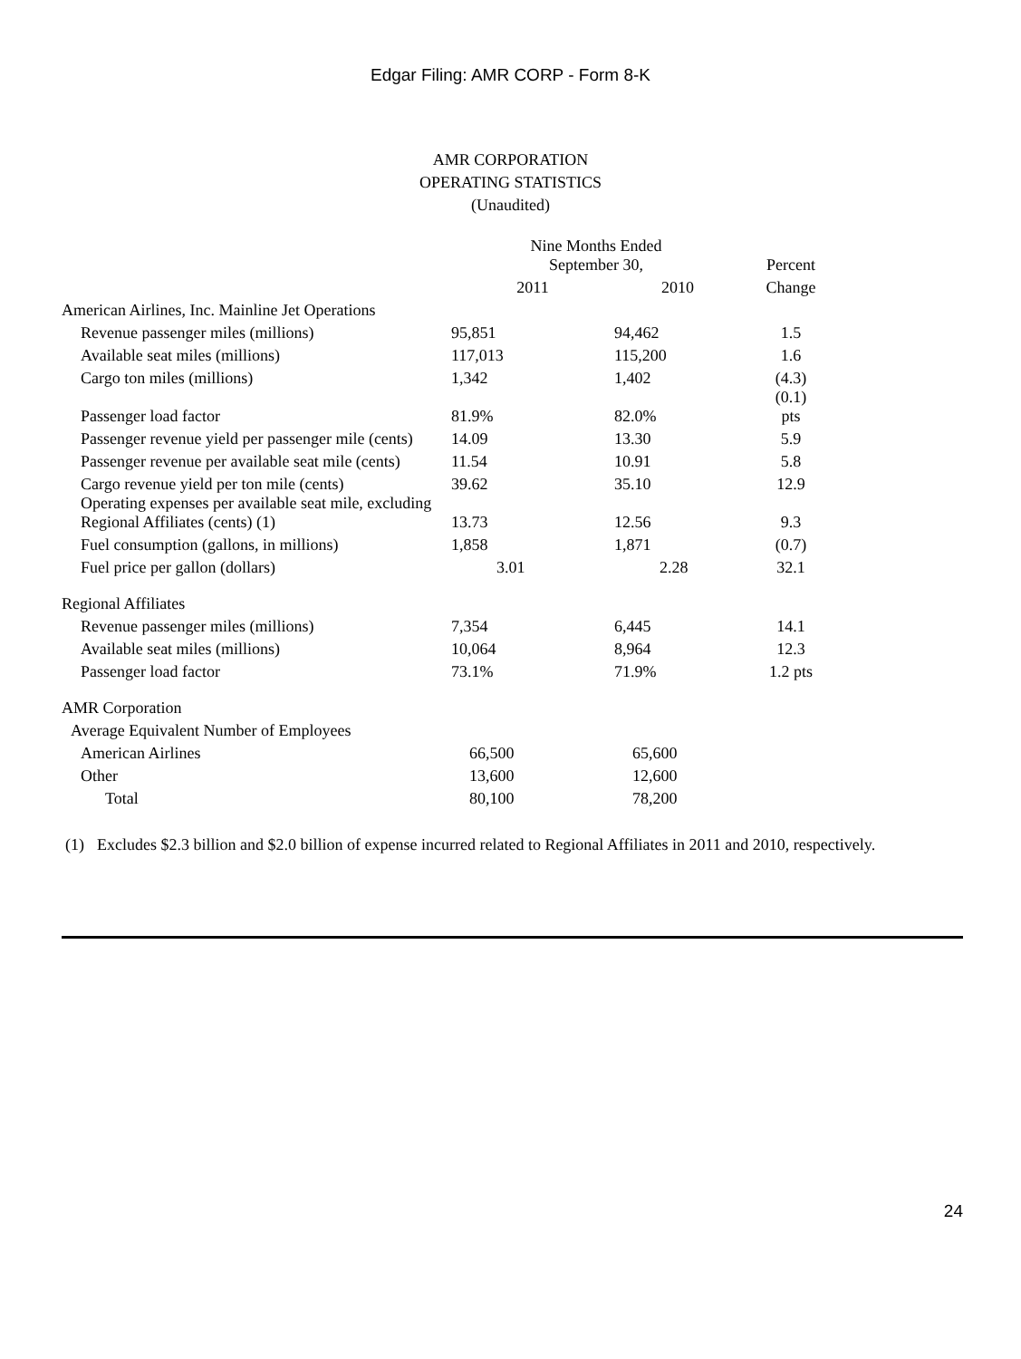Edgar Filing: AMR CORP - Form 8-K
AMR CORPORATION
OPERATING STATISTICS
(Unaudited)
| | Nine Months Ended September 30, | | Percent |
| --- | --- | --- | --- |
| | 2011 | 2010 | Change |
| American Airlines, Inc. Mainline Jet Operations | | | |
| Revenue passenger miles (millions) | 95,851 | 94,462 | 1.5 |
| Available seat miles (millions) | 117,013 | 115,200 | 1.6 |
| Cargo ton miles (millions) | 1,342 | 1,402 | (4.3) |
| Passenger load factor | 81.9% | 82.0% | (0.1) pts |
| Passenger revenue yield per passenger mile (cents) | 14.09 | 13.30 | 5.9 |
| Passenger revenue per available seat mile (cents) | 11.54 | 10.91 | 5.8 |
| Cargo revenue yield per ton mile (cents) | 39.62 | 35.10 | 12.9 |
| Operating expenses per available seat mile, excluding Regional Affiliates (cents) (1) | 13.73 | 12.56 | 9.3 |
| Fuel consumption (gallons, in millions) | 1,858 | 1,871 | (0.7) |
| Fuel price per gallon (dollars) | 3.01 | 2.28 | 32.1 |
| Regional Affiliates | | | |
| Revenue passenger miles (millions) | 7,354 | 6,445 | 14.1 |
| Available seat miles (millions) | 10,064 | 8,964 | 12.3 |
| Passenger load factor | 73.1% | 71.9% | 1.2 pts |
| AMR Corporation | | | |
| Average Equivalent Number of Employees | | | |
| American Airlines | 66,500 | 65,600 | |
| Other | 13,600 | 12,600 | |
| Total | 80,100 | 78,200 | |
(1) Excludes $2.3 billion and $2.0 billion of expense incurred related to Regional Affiliates in 2011 and 2010, respectively.
24